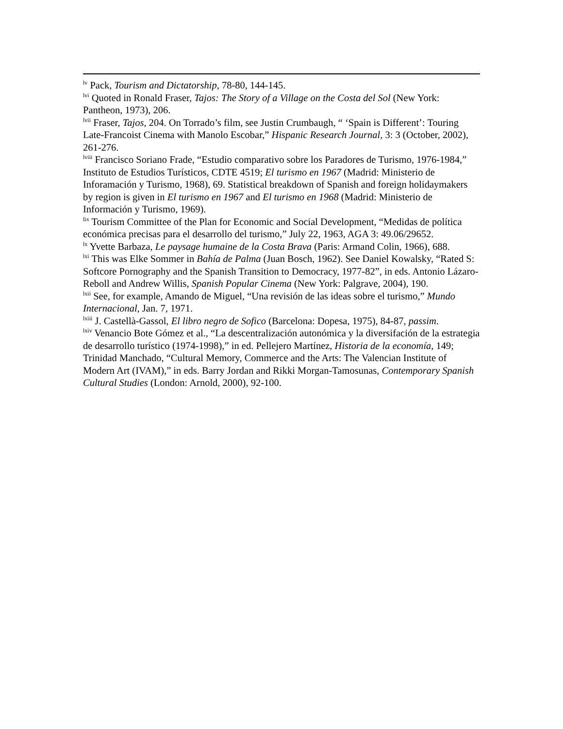<sup>lv</sup> Pack, Tourism and Dictatorship, 78-80, 144-145.
<sup>lvi</sup> Quoted in Ronald Fraser, Tajos: The Story of a Village on the Costa del Sol (New York: Pantheon, 1973), 206.
<sup>lvii</sup> Fraser, Tajos, 204. On Torrado’s film, see Justin Crumbaugh, “ ‘Spain is Different’: Touring Late-Francoist Cinema with Manolo Escobar,” Hispanic Research Journal, 3: 3 (October, 2002), 261-276.
<sup>lviii</sup> Francisco Soriano Frade, “Estudio comparativo sobre los Paradores de Turismo, 1976-1984,” Instituto de Estudios Turísticos, CDTE 4519; El turismo en 1967 (Madrid: Ministerio de Inforamación y Turismo, 1968), 69. Statistical breakdown of Spanish and foreign holidaymakers by region is given in El turismo en 1967 and El turismo en 1968 (Madrid: Ministerio de Información y Turismo, 1969).
<sup>lix</sup> Tourism Committee of the Plan for Economic and Social Development, “Medidas de política económica precisas para el desarrollo del turismo,” July 22, 1963, AGA 3: 49.06/29652.
<sup>lx</sup> Yvette Barbaza, Le paysage humaine de la Costa Brava (Paris: Armand Colin, 1966), 688.
<sup>lxi</sup> This was Elke Sommer in Bahía de Palma (Juan Bosch, 1962). See Daniel Kowalsky, “Rated S: Softcore Pornography and the Spanish Transition to Democracy, 1977-82”, in eds. Antonio Lázaro-Reboll and Andrew Willis, Spanish Popular Cinema (New York: Palgrave, 2004), 190.
<sup>lxii</sup> See, for example, Amando de Miguel, “Una revisión de las ideas sobre el turismo,” Mundo Internacional, Jan. 7, 1971.
<sup>lxiii</sup> J. Castellà-Gassol, El libro negro de Sofico (Barcelona: Dopesa, 1975), 84-87, passim.
<sup>lxiv</sup> Venancio Bote Gómez et al., “La descentralización autonómica y la diversifación de la estrategia de desarrollo turístico (1974-1998),” in ed. Pellejero Martínez, Historia de la economía, 149; Trinidad Manchado, “Cultural Memory, Commerce and the Arts: The Valencian Institute of Modern Art (IVAM),” in eds. Barry Jordan and Rikki Morgan-Tamosunas, Contemporary Spanish Cultural Studies (London: Arnold, 2000), 92-100.